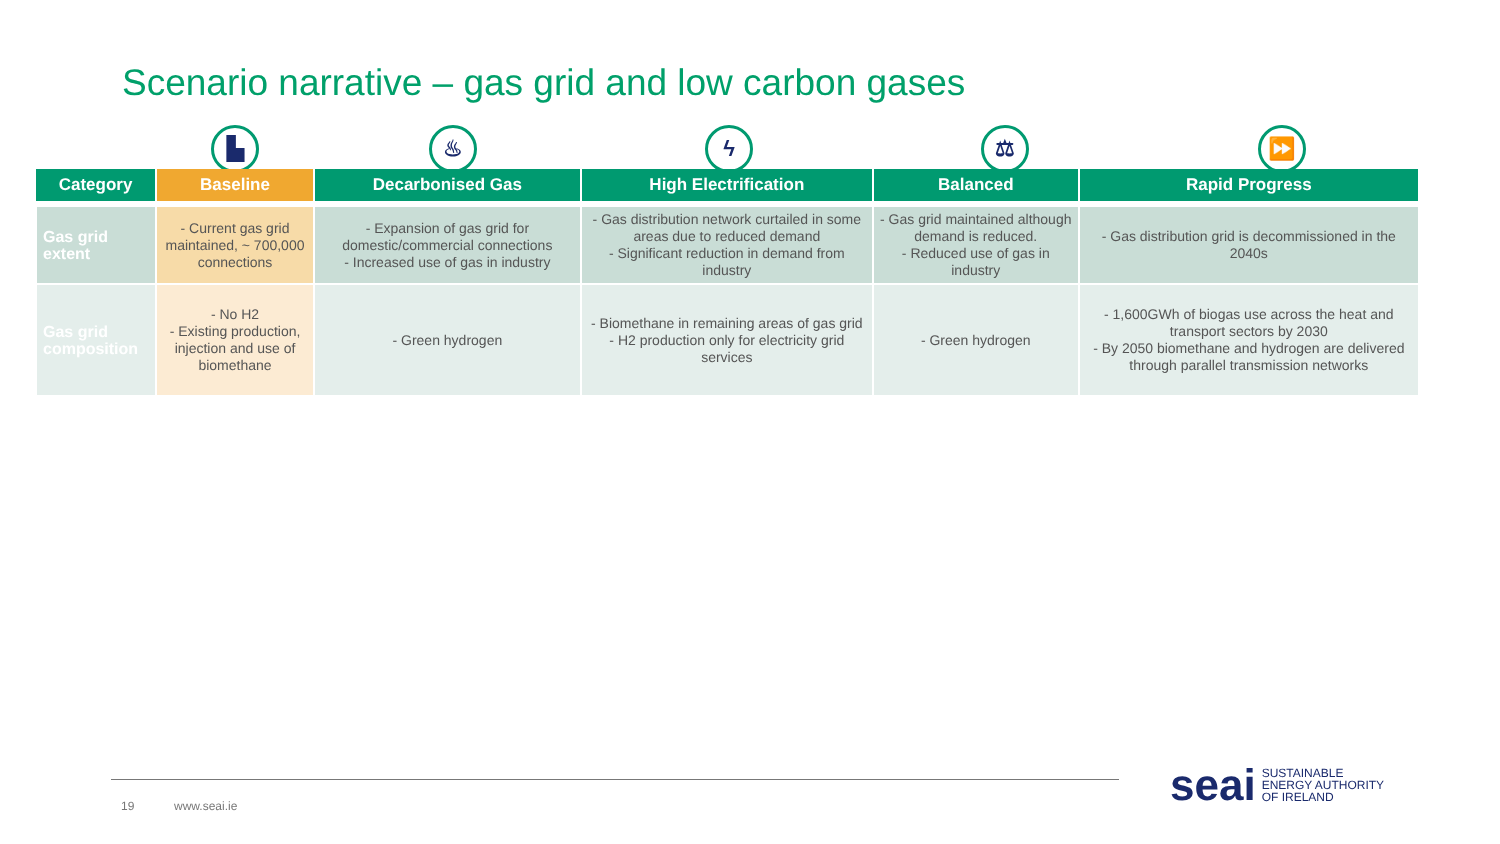Scenario narrative – gas grid and low carbon gases
▙ ♨ ϟ ⚖ ⏩
| Category | Baseline | Decarbonised Gas | High Electrification | Balanced | Rapid Progress |
| --- | --- | --- | --- | --- | --- |
| Gas grid extent | - Current gas grid maintained, ~ 700,000 connections | - Expansion of gas grid for domestic/commercial connections - Increased use of gas in industry | - Gas distribution network curtailed in some areas due to reduced demand - Significant reduction in demand from industry | - Gas grid maintained although demand is reduced. - Reduced use of gas in industry | - Gas distribution grid is decommissioned in the 2040s |
| Gas grid composition | - No H2 - Existing production, injection and use of biomethane | - Green hydrogen | - Biomethane in remaining areas of gas grid - H2 production only for electricity grid services | - Green hydrogen | - 1,600GWh of biogas use across the heat and transport sectors by 2030 - By 2050 biomethane and hydrogen are delivered through parallel transmission networks |
19 www.seai.ie
seai
SUSTAINABLE
ENERGY AUTHORITY
OF IRELAND